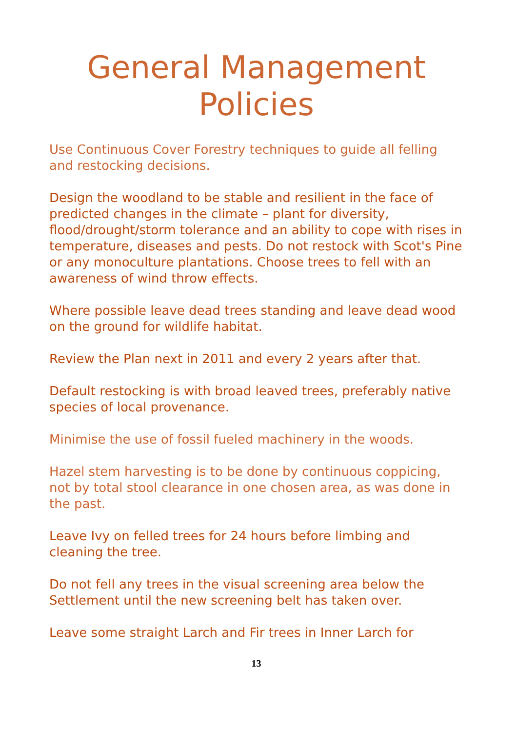General Management Policies
Use Continuous Cover Forestry techniques to guide all felling and restocking decisions.
Design the woodland to be stable and resilient in the face of predicted changes in the climate – plant for diversity, flood/drought/storm tolerance and an ability to cope with rises in temperature, diseases and pests. Do not restock with Scot's Pine or any monoculture plantations. Choose trees to fell with an awareness of wind throw effects.
Where possible leave dead trees standing and leave dead wood on the ground for wildlife habitat.
Review the Plan next in 2011 and every 2 years after that.
Default restocking is with broad leaved trees, preferably native species of local provenance.
Minimise the use of fossil fueled machinery in the woods.
Hazel stem harvesting is to be done by continuous coppicing, not by total stool clearance in one chosen area, as was done in the past.
Leave Ivy on felled trees for 24 hours before limbing and cleaning the tree.
Do not fell any trees in the visual screening area below the Settlement until the new screening belt has taken over.
Leave some straight Larch and Fir trees in Inner Larch for
13